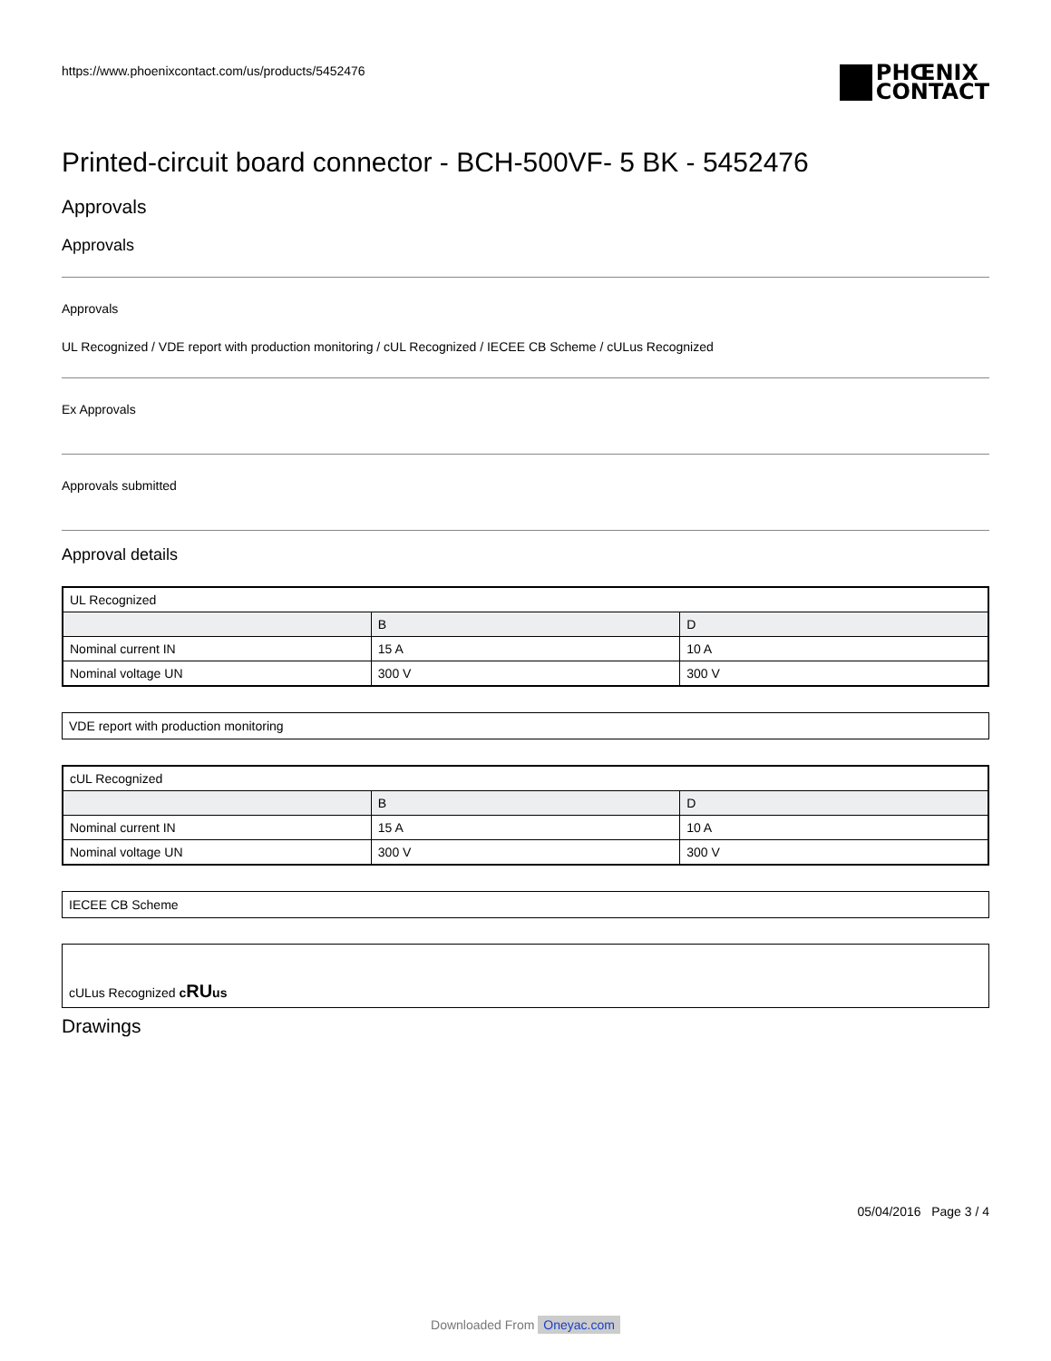https://www.phoenixcontact.com/us/products/5452476
PHŒNIX
CONTACT
Printed-circuit board connector - BCH-500VF- 5 BK - 5452476
Approvals
Approvals
Approvals
UL Recognized / VDE report with production monitoring / cUL Recognized / IECEE CB Scheme / cULus Recognized
Ex Approvals
Approvals submitted
Approval details
| UL Recognized | | |
| | B | D |
| Nominal current IN | 15 A | 10 A |
| Nominal voltage UN | 300 V | 300 V |
VDE report with production monitoring
| cUL Recognized | | |
| | B | D |
| Nominal current IN | 15 A | 10 A |
| Nominal voltage UN | 300 V | 300 V |
IECEE CB Scheme
cULus Recognized cRUus
Drawings
05/04/2016 Page 3 / 4
Downloaded From Oneyac.com